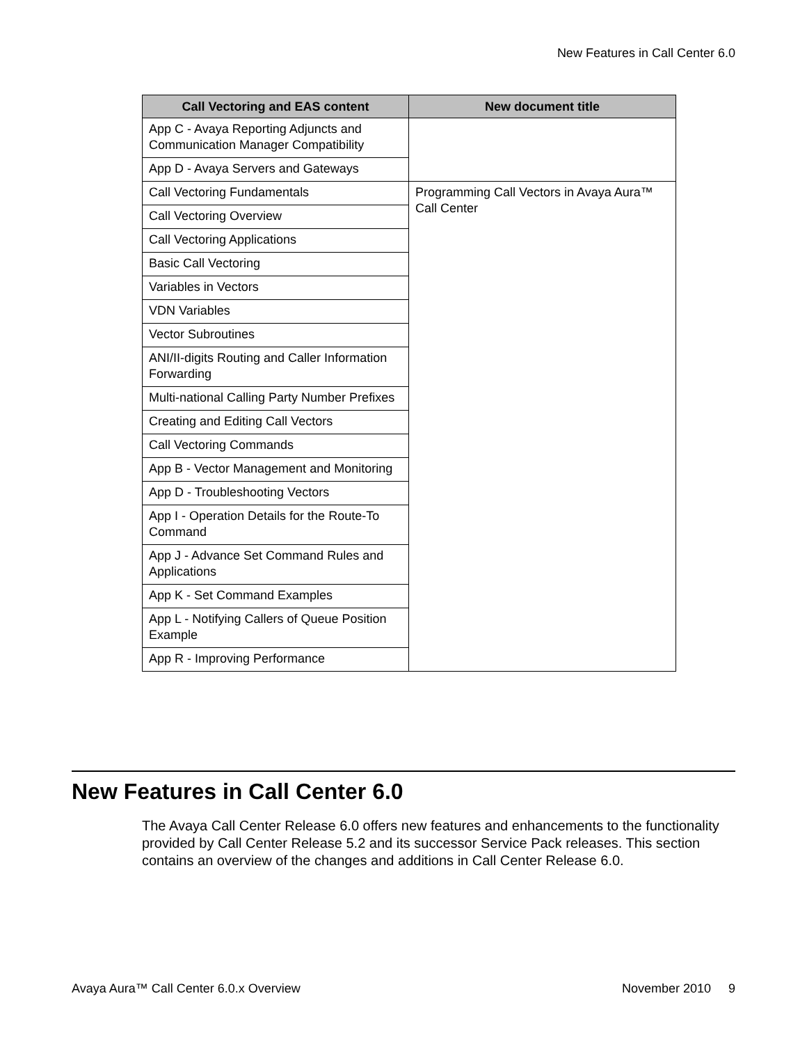New Features in Call Center 6.0
| Call Vectoring and EAS content | New document title |
| --- | --- |
| App C - Avaya Reporting Adjuncts and Communication Manager Compatibility | |
| App D - Avaya Servers and Gateways | |
| Call Vectoring Fundamentals | Programming Call Vectors in Avaya Aura™ Call Center |
| Call Vectoring Overview | |
| Call Vectoring Applications | |
| Basic Call Vectoring | |
| Variables in Vectors | |
| VDN Variables | |
| Vector Subroutines | |
| ANI/II-digits Routing and Caller Information Forwarding | |
| Multi-national Calling Party Number Prefixes | |
| Creating and Editing Call Vectors | |
| Call Vectoring Commands | |
| App B - Vector Management and Monitoring | |
| App D - Troubleshooting Vectors | |
| App I - Operation Details for the Route-To Command | |
| App J - Advance Set Command Rules and Applications | |
| App K - Set Command Examples | |
| App L - Notifying Callers of Queue Position Example | |
| App R - Improving Performance | |
New Features in Call Center 6.0
The Avaya Call Center Release 6.0 offers new features and enhancements to the functionality provided by Call Center Release 5.2 and its successor Service Pack releases. This section contains an overview of the changes and additions in Call Center Release 6.0.
Avaya Aura™ Call Center 6.0.x Overview November 2010 9